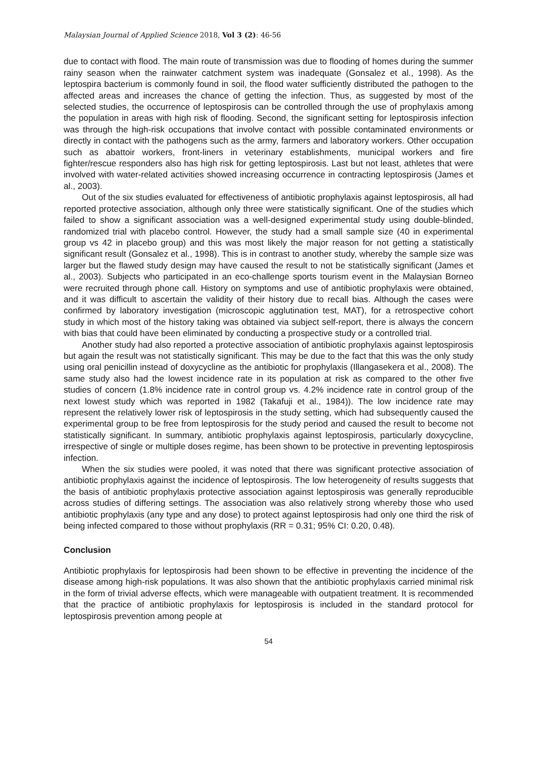Malaysian Journal of Applied Science 2018, Vol 3 (2): 46-56
due to contact with flood. The main route of transmission was due to flooding of homes during the summer rainy season when the rainwater catchment system was inadequate (Gonsalez et al., 1998). As the leptospira bacterium is commonly found in soil, the flood water sufficiently distributed the pathogen to the affected areas and increases the chance of getting the infection. Thus, as suggested by most of the selected studies, the occurrence of leptospirosis can be controlled through the use of prophylaxis among the population in areas with high risk of flooding. Second, the significant setting for leptospirosis infection was through the high-risk occupations that involve contact with possible contaminated environments or directly in contact with the pathogens such as the army, farmers and laboratory workers. Other occupation such as abattoir workers, front-liners in veterinary establishments, municipal workers and fire fighter/rescue responders also has high risk for getting leptospirosis. Last but not least, athletes that were involved with water-related activities showed increasing occurrence in contracting leptospirosis (James et al., 2003).
Out of the six studies evaluated for effectiveness of antibiotic prophylaxis against leptospirosis, all had reported protective association, although only three were statistically significant. One of the studies which failed to show a significant association was a well-designed experimental study using double-blinded, randomized trial with placebo control. However, the study had a small sample size (40 in experimental group vs 42 in placebo group) and this was most likely the major reason for not getting a statistically significant result (Gonsalez et al., 1998). This is in contrast to another study, whereby the sample size was larger but the flawed study design may have caused the result to not be statistically significant (James et al., 2003). Subjects who participated in an eco-challenge sports tourism event in the Malaysian Borneo were recruited through phone call. History on symptoms and use of antibiotic prophylaxis were obtained, and it was difficult to ascertain the validity of their history due to recall bias. Although the cases were confirmed by laboratory investigation (microscopic agglutination test, MAT), for a retrospective cohort study in which most of the history taking was obtained via subject self-report, there is always the concern with bias that could have been eliminated by conducting a prospective study or a controlled trial.
Another study had also reported a protective association of antibiotic prophylaxis against leptospirosis but again the result was not statistically significant. This may be due to the fact that this was the only study using oral penicillin instead of doxycycline as the antibiotic for prophylaxis (Illangasekera et al., 2008). The same study also had the lowest incidence rate in its population at risk as compared to the other five studies of concern (1.8% incidence rate in control group vs. 4.2% incidence rate in control group of the next lowest study which was reported in 1982 (Takafuji et al., 1984)). The low incidence rate may represent the relatively lower risk of leptospirosis in the study setting, which had subsequently caused the experimental group to be free from leptospirosis for the study period and caused the result to become not statistically significant. In summary, antibiotic prophylaxis against leptospirosis, particularly doxycycline, irrespective of single or multiple doses regime, has been shown to be protective in preventing leptospirosis infection.
When the six studies were pooled, it was noted that there was significant protective association of antibiotic prophylaxis against the incidence of leptospirosis. The low heterogeneity of results suggests that the basis of antibiotic prophylaxis protective association against leptospirosis was generally reproducible across studies of differing settings. The association was also relatively strong whereby those who used antibiotic prophylaxis (any type and any dose) to protect against leptospirosis had only one third the risk of being infected compared to those without prophylaxis (RR = 0.31; 95% CI: 0.20, 0.48).
Conclusion
Antibiotic prophylaxis for leptospirosis had been shown to be effective in preventing the incidence of the disease among high-risk populations. It was also shown that the antibiotic prophylaxis carried minimal risk in the form of trivial adverse effects, which were manageable with outpatient treatment. It is recommended that the practice of antibiotic prophylaxis for leptospirosis is included in the standard protocol for leptospirosis prevention among people at
54